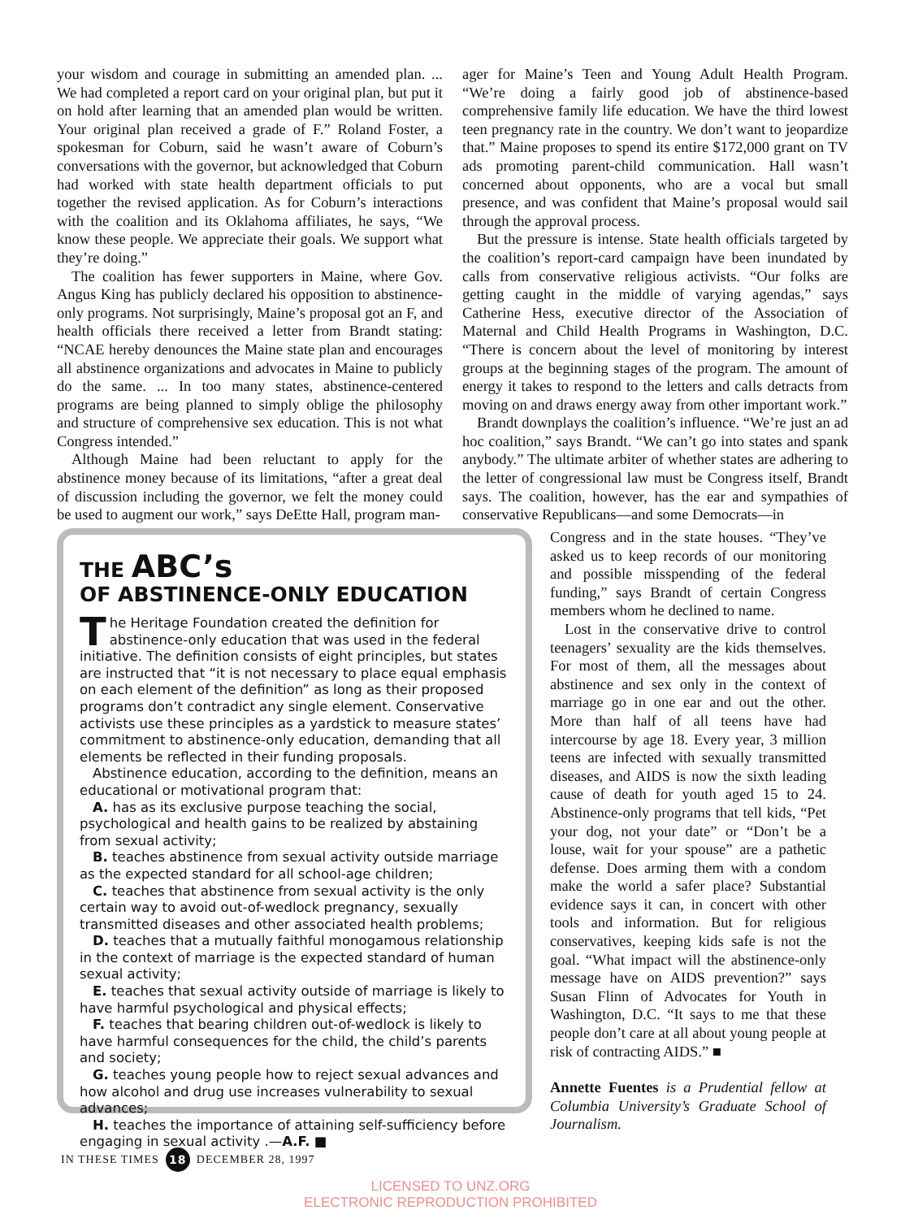your wisdom and courage in submitting an amended plan. ... We had completed a report card on your original plan, but put it on hold after learning that an amended plan would be written. Your original plan received a grade of F.” Roland Foster, a spokesman for Coburn, said he wasn’t aware of Coburn’s conversations with the governor, but acknowledged that Coburn had worked with state health department officials to put together the revised application. As for Coburn’s interactions with the coalition and its Oklahoma affiliates, he says, “We know these people. We appreciate their goals. We support what they’re doing.”
The coalition has fewer supporters in Maine, where Gov. Angus King has publicly declared his opposition to abstinence-only programs. Not surprisingly, Maine’s proposal got an F, and health officials there received a letter from Brandt stating: “NCAE hereby denounces the Maine state plan and encourages all abstinence organizations and advocates in Maine to publicly do the same. ... In too many states, abstinence-centered programs are being planned to simply oblige the philosophy and structure of comprehensive sex education. This is not what Congress intended.”
Although Maine had been reluctant to apply for the abstinence money because of its limitations, “after a great deal of discussion including the governor, we felt the money could be used to augment our work,” says DeEtte Hall, program man-
ager for Maine’s Teen and Young Adult Health Program. “We’re doing a fairly good job of abstinence-based comprehensive family life education. We have the third lowest teen pregnancy rate in the country. We don’t want to jeopardize that.” Maine proposes to spend its entire $172,000 grant on TV ads promoting parent-child communication. Hall wasn’t concerned about opponents, who are a vocal but small presence, and was confident that Maine’s proposal would sail through the approval process.
But the pressure is intense. State health officials targeted by the coalition’s report-card campaign have been inundated by calls from conservative religious activists. “Our folks are getting caught in the middle of varying agendas,” says Catherine Hess, executive director of the Association of Maternal and Child Health Programs in Washington, D.C. “There is concern about the level of monitoring by interest groups at the beginning stages of the program. The amount of energy it takes to respond to the letters and calls detracts from moving on and draws energy away from other important work.”
Brandt downplays the coalition’s influence. “We’re just an ad hoc coalition,” says Brandt. “We can’t go into states and spank anybody.” The ultimate arbiter of whether states are adhering to the letter of congressional law must be Congress itself, Brandt says. The coalition, however, has the ear and sympathies of conservative Republicans—and some Democrats—in
THE ABC’s
OF ABSTINENCE-ONLY EDUCATION
The Heritage Foundation created the definition for abstinence-only education that was used in the federal initiative. The definition consists of eight principles, but states are instructed that “it is not necessary to place equal emphasis on each element of the definition” as long as their proposed programs don’t contradict any single element. Conservative activists use these principles as a yardstick to measure states’ commitment to abstinence-only education, demanding that all elements be reflected in their funding proposals.
Abstinence education, according to the definition, means an educational or motivational program that:
A. has as its exclusive purpose teaching the social, psychological and health gains to be realized by abstaining from sexual activity;
B. teaches abstinence from sexual activity outside marriage as the expected standard for all school-age children;
C. teaches that abstinence from sexual activity is the only certain way to avoid out-of-wedlock pregnancy, sexually transmitted diseases and other associated health problems;
D. teaches that a mutually faithful monogamous relationship in the context of marriage is the expected standard of human sexual activity;
E. teaches that sexual activity outside of marriage is likely to have harmful psychological and physical effects;
F. teaches that bearing children out-of-wedlock is likely to have harmful consequences for the child, the child’s parents and society;
G. teaches young people how to reject sexual advances and how alcohol and drug use increases vulnerability to sexual advances;
H. teaches the importance of attaining self-sufficiency before engaging in sexual activity .—A.F. ■
Congress and in the state houses. “They’ve asked us to keep records of our monitoring and possible misspending of the federal funding,” says Brandt of certain Congress members whom he declined to name.
Lost in the conservative drive to control teenagers’ sexuality are the kids themselves. For most of them, all the messages about abstinence and sex only in the context of marriage go in one ear and out the other. More than half of all teens have had intercourse by age 18. Every year, 3 million teens are infected with sexually transmitted diseases, and AIDS is now the sixth leading cause of death for youth aged 15 to 24. Abstinence-only programs that tell kids, “Pet your dog, not your date” or “Don’t be a louse, wait for your spouse” are a pathetic defense. Does arming them with a condom make the world a safer place? Substantial evidence says it can, in concert with other tools and information. But for religious conservatives, keeping kids safe is not the goal. “What impact will the abstinence-only message have on AIDS prevention?” says Susan Flinn of Advocates for Youth in Washington, D.C. “It says to me that these people don’t care at all about young people at risk of contracting AIDS.” ■
Annette Fuentes is a Prudential fellow at Columbia University’s Graduate School of Journalism.
IN THESE TIMES 18 DECEMBER 28, 1997
LICENSED TO UNZ.ORG
ELECTRONIC REPRODUCTION PROHIBITED